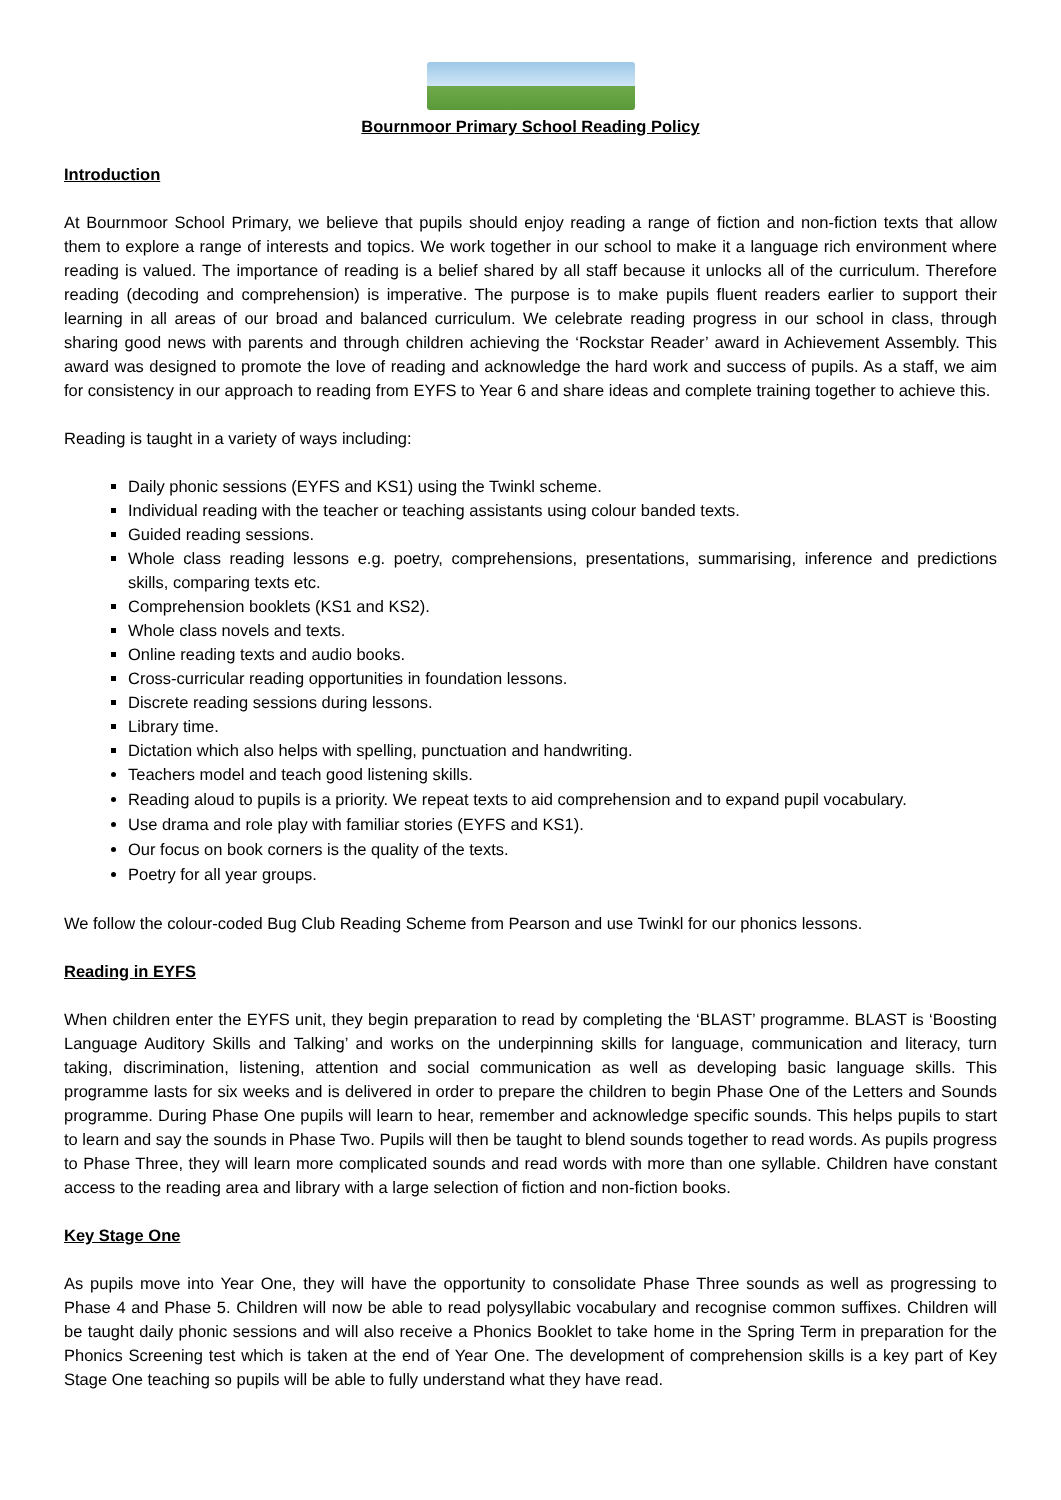Bournmoor Primary School Reading Policy
Introduction
At Bournmoor School Primary, we believe that pupils should enjoy reading a range of fiction and non-fiction texts that allow them to explore a range of interests and topics. We work together in our school to make it a language rich environment where reading is valued. The importance of reading is a belief shared by all staff because it unlocks all of the curriculum. Therefore reading (decoding and comprehension) is imperative. The purpose is to make pupils fluent readers earlier to support their learning in all areas of our broad and balanced curriculum. We celebrate reading progress in our school in class, through sharing good news with parents and through children achieving the ‘Rockstar Reader’ award in Achievement Assembly. This award was designed to promote the love of reading and acknowledge the hard work and success of pupils. As a staff, we aim for consistency in our approach to reading from EYFS to Year 6 and share ideas and complete training together to achieve this.
Reading is taught in a variety of ways including:
Daily phonic sessions (EYFS and KS1) using the Twinkl scheme.
Individual reading with the teacher or teaching assistants using colour banded texts.
Guided reading sessions.
Whole class reading lessons e.g. poetry, comprehensions, presentations, summarising, inference and predictions skills, comparing texts etc.
Comprehension booklets (KS1 and KS2).
Whole class novels and texts.
Online reading texts and audio books.
Cross-curricular reading opportunities in foundation lessons.
Discrete reading sessions during lessons.
Library time.
Dictation which also helps with spelling, punctuation and handwriting.
Teachers model and teach good listening skills.
Reading aloud to pupils is a priority. We repeat texts to aid comprehension and to expand pupil vocabulary.
Use drama and role play with familiar stories (EYFS and KS1).
Our focus on book corners is the quality of the texts.
Poetry for all year groups.
We follow the colour-coded Bug Club Reading Scheme from Pearson and use Twinkl for our phonics lessons.
Reading in EYFS
When children enter the EYFS unit, they begin preparation to read by completing the ‘BLAST’ programme. BLAST is ‘Boosting Language Auditory Skills and Talking’ and works on the underpinning skills for language, communication and literacy, turn taking, discrimination, listening, attention and social communication as well as developing basic language skills. This programme lasts for six weeks and is delivered in order to prepare the children to begin Phase One of the Letters and Sounds programme. During Phase One pupils will learn to hear, remember and acknowledge specific sounds. This helps pupils to start to learn and say the sounds in Phase Two. Pupils will then be taught to blend sounds together to read words. As pupils progress to Phase Three, they will learn more complicated sounds and read words with more than one syllable. Children have constant access to the reading area and library with a large selection of fiction and non-fiction books.
Key Stage One
As pupils move into Year One, they will have the opportunity to consolidate Phase Three sounds as well as progressing to Phase 4 and Phase 5. Children will now be able to read polysyllabic vocabulary and recognise common suffixes. Children will be taught daily phonic sessions and will also receive a Phonics Booklet to take home in the Spring Term in preparation for the Phonics Screening test which is taken at the end of Year One. The development of comprehension skills is a key part of Key Stage One teaching so pupils will be able to fully understand what they have read.